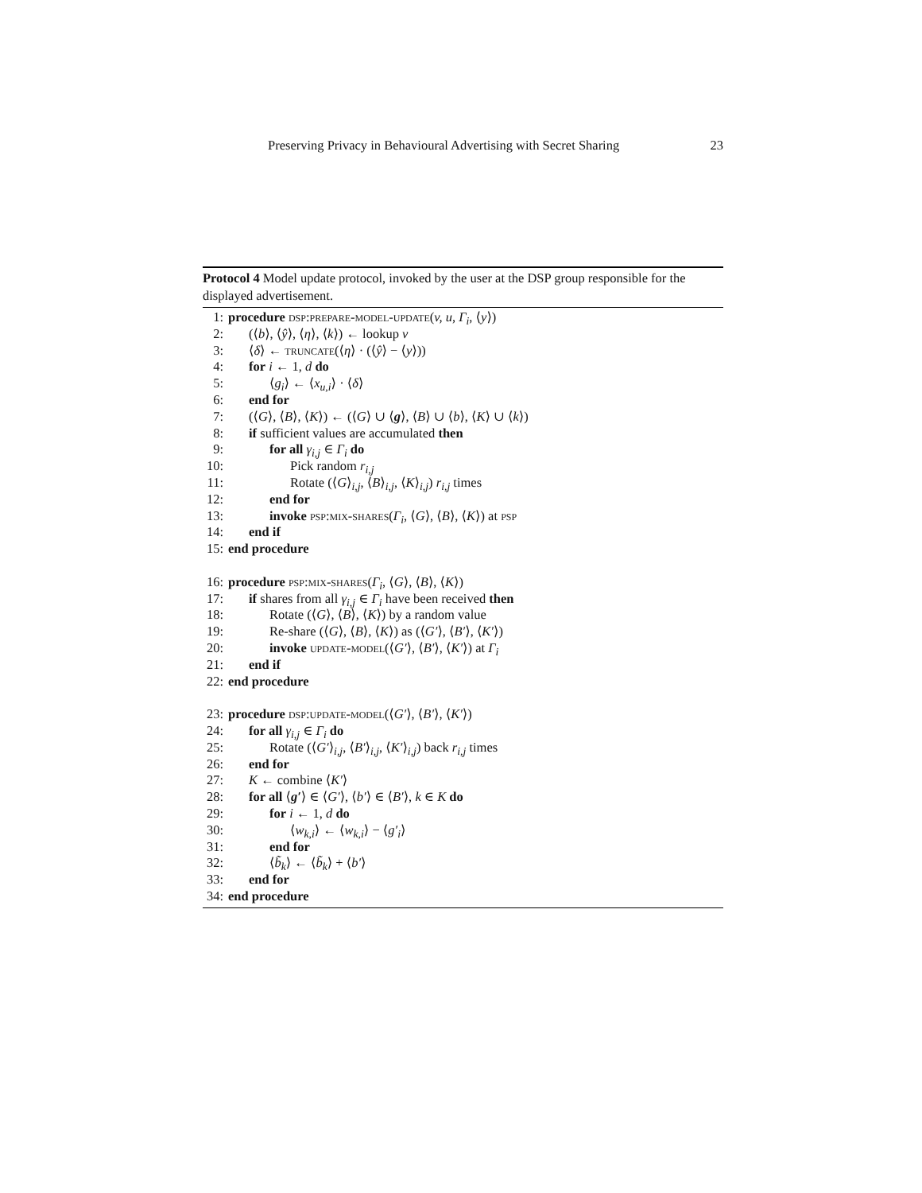Preserving Privacy in Behavioural Advertising with Secret Sharing 23
Protocol 4 Model update protocol, invoked by the user at the DSP group responsible for the displayed advertisement.
1: procedure dsp:prepare-model-update(v, u, Γ<sub>i</sub>, ⟨y⟩)
2: (⟨b⟩, ⟨ŷ⟩, ⟨η⟩, ⟨k⟩) ← lookup v
3: ⟨δ⟩ ← truncate(⟨η⟩ · (⟨ŷ⟩ − ⟨y⟩))
4: for i ← 1, d do
5: ⟨g<sub>i</sub>⟩ ← ⟨x<sub>u,i</sub>⟩ · ⟨δ⟩
6: end for
7: (⟨G⟩, ⟨B⟩, ⟨K⟩) ← (⟨G⟩ ∪ ⟨g⟩, ⟨B⟩ ∪ ⟨b⟩, ⟨K⟩ ∪ ⟨k⟩)
8: if sufficient values are accumulated then
9: for all γ<sub>i,j</sub> ∈ Γ<sub>i</sub> do
10: Pick random r<sub>i,j</sub>
11: Rotate (⟨G⟩<sub>i,j</sub>, ⟨B⟩<sub>i,j</sub>, ⟨K⟩<sub>i,j</sub>) r<sub>i,j</sub> times
12: end for
13: invoke psp:mix-shares(Γ<sub>i</sub>, ⟨G⟩, ⟨B⟩, ⟨K⟩) at psp
14: end if
15: end procedure
16: procedure psp:mix-shares(Γ<sub>i</sub>, ⟨G⟩, ⟨B⟩, ⟨K⟩)
17: if shares from all γ<sub>i,j</sub> ∈ Γ<sub>i</sub> have been received then
18: Rotate (⟨G⟩, ⟨B⟩, ⟨K⟩) by a random value
19: Re-share (⟨G⟩, ⟨B⟩, ⟨K⟩) as (⟨G′⟩, ⟨B′⟩, ⟨K′⟩)
20: invoke update-model(⟨G′⟩, ⟨B′⟩, ⟨K′⟩) at Γ<sub>i</sub>
21: end if
22: end procedure
23: procedure dsp:update-model(⟨G′⟩, ⟨B′⟩, ⟨K′⟩)
24: for all γ<sub>i,j</sub> ∈ Γ<sub>i</sub> do
25: Rotate (⟨G′⟩<sub>i,j</sub>, ⟨B′⟩<sub>i,j</sub>, ⟨K′⟩<sub>i,j</sub>) back r<sub>i,j</sub> times
26: end for
27: K ← combine ⟨K′⟩
28: for all ⟨g′⟩ ∈ ⟨G′⟩, ⟨b′⟩ ∈ ⟨B′⟩, k ∈ K do
29: for i ← 1, d do
30: ⟨w<sub>k,i</sub>⟩ ← ⟨w<sub>k,i</sub>⟩ − ⟨g′<sub>i</sub>⟩
31: end for
32: ⟨b̃<sub>k</sub>⟩ ← ⟨b̃<sub>k</sub>⟩ + ⟨b′⟩
33: end for
34: end procedure